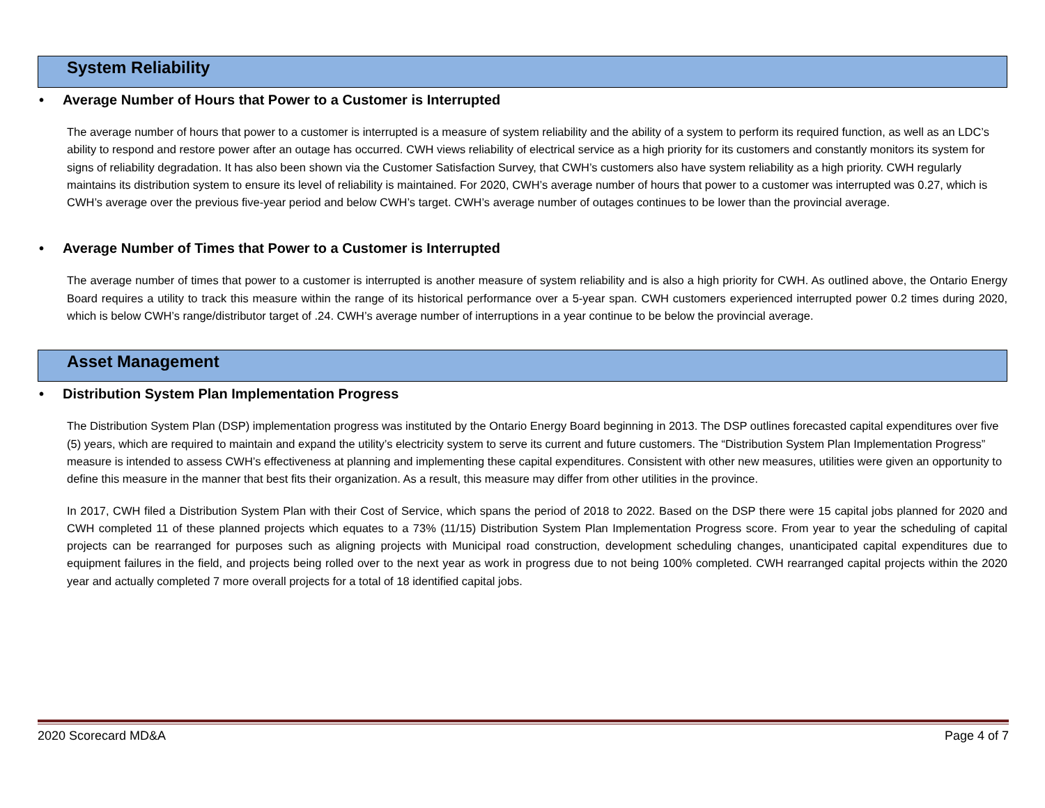System Reliability
• Average Number of Hours that Power to a Customer is Interrupted
The average number of hours that power to a customer is interrupted is a measure of system reliability and the ability of a system to perform its required function, as well as an LDC’s ability to respond and restore power after an outage has occurred. CWH views reliability of electrical service as a high priority for its customers and constantly monitors its system for signs of reliability degradation. It has also been shown via the Customer Satisfaction Survey, that CWH’s customers also have system reliability as a high priority. CWH regularly maintains its distribution system to ensure its level of reliability is maintained. For 2020, CWH’s average number of hours that power to a customer was interrupted was 0.27, which is CWH’s average over the previous five-year period and below CWH’s target. CWH’s average number of outages continues to be lower than the provincial average.
• Average Number of Times that Power to a Customer is Interrupted
The average number of times that power to a customer is interrupted is another measure of system reliability and is also a high priority for CWH. As outlined above, the Ontario Energy Board requires a utility to track this measure within the range of its historical performance over a 5-year span. CWH customers experienced interrupted power 0.2 times during 2020, which is below CWH’s range/distributor target of .24. CWH’s average number of interruptions in a year continue to be below the provincial average.
Asset Management
• Distribution System Plan Implementation Progress
The Distribution System Plan (DSP) implementation progress was instituted by the Ontario Energy Board beginning in 2013. The DSP outlines forecasted capital expenditures over five (5) years, which are required to maintain and expand the utility’s electricity system to serve its current and future customers. The “Distribution System Plan Implementation Progress” measure is intended to assess CWH’s effectiveness at planning and implementing these capital expenditures. Consistent with other new measures, utilities were given an opportunity to define this measure in the manner that best fits their organization. As a result, this measure may differ from other utilities in the province.
In 2017, CWH filed a Distribution System Plan with their Cost of Service, which spans the period of 2018 to 2022. Based on the DSP there were 15 capital jobs planned for 2020 and CWH completed 11 of these planned projects which equates to a 73% (11/15) Distribution System Plan Implementation Progress score. From year to year the scheduling of capital projects can be rearranged for purposes such as aligning projects with Municipal road construction, development scheduling changes, unanticipated capital expenditures due to equipment failures in the field, and projects being rolled over to the next year as work in progress due to not being 100% completed. CWH rearranged capital projects within the 2020 year and actually completed 7 more overall projects for a total of 18 identified capital jobs.
2020 Scorecard MD&A Page 4 of 7